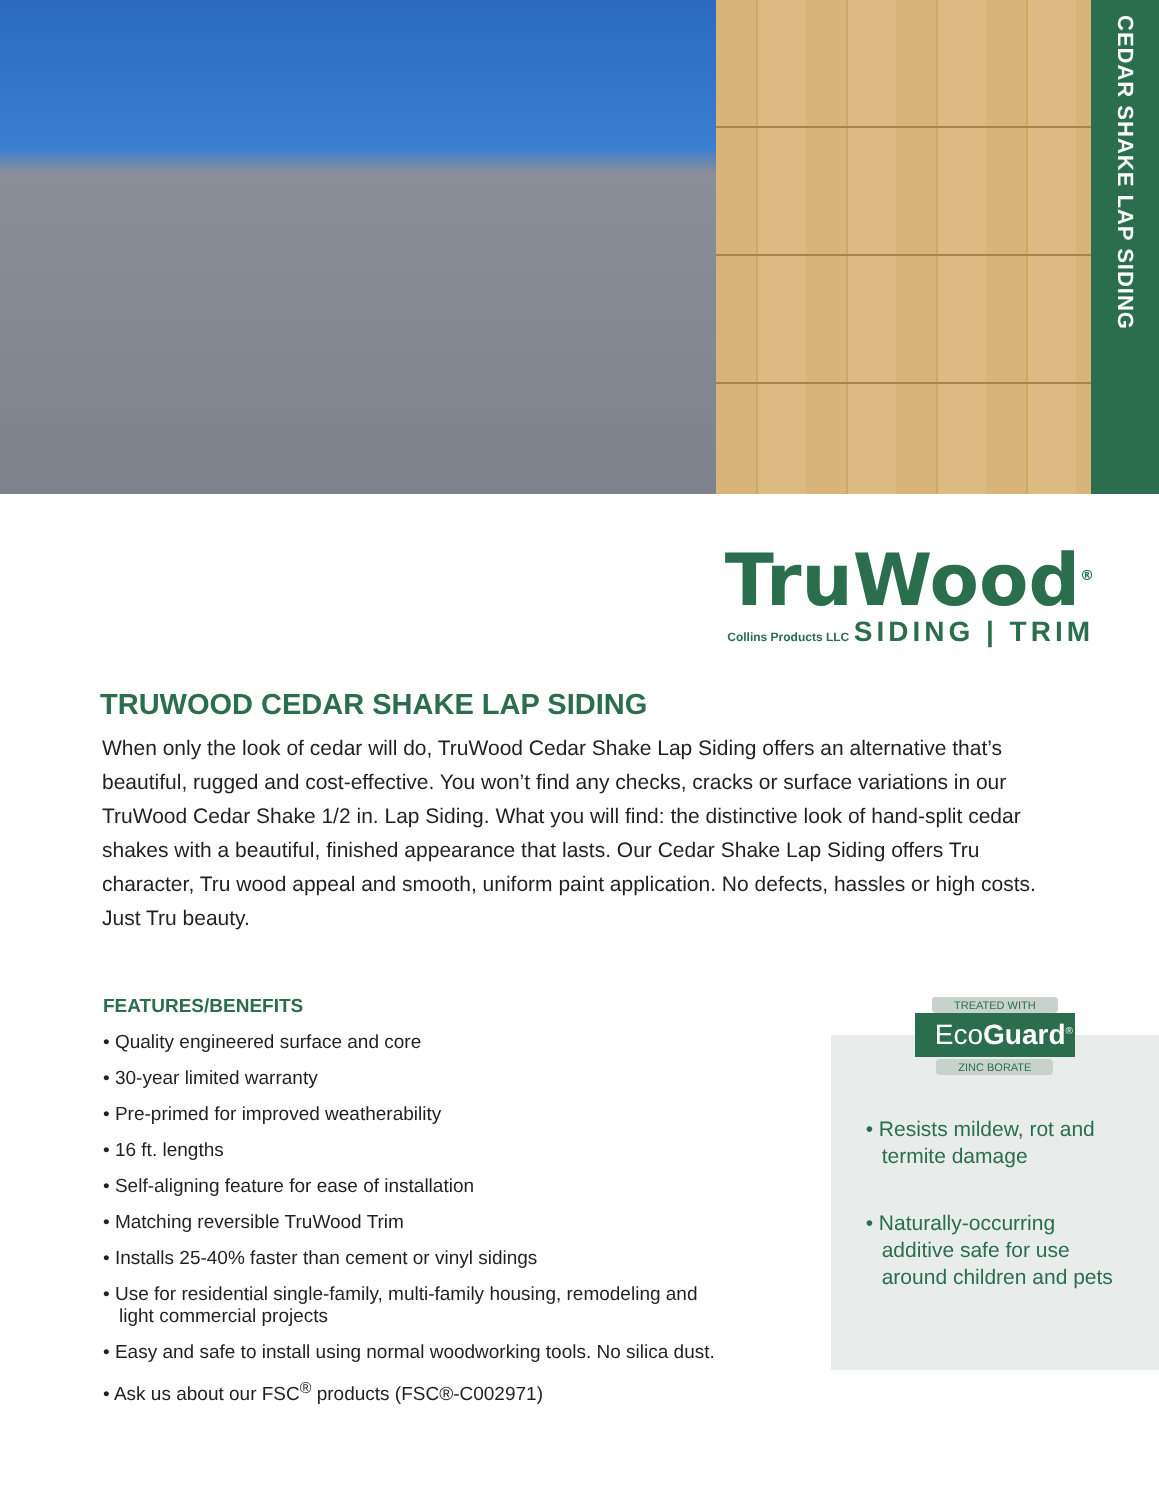CEDAR SHAKE LAP SIDING
TruWood<sup>®</sup>
Collins Products LLC SIDING | TRIM
TRUWOOD CEDAR SHAKE LAP SIDING
When only the look of cedar will do, TruWood Cedar Shake Lap Siding offers an alternative that’s beautiful, rugged and cost-effective. You won’t find any checks, cracks or surface variations in our TruWood Cedar Shake 1/2 in. Lap Siding. What you will find: the distinctive look of hand-split cedar shakes with a beautiful, finished appearance that lasts. Our Cedar Shake Lap Siding offers Tru character, Tru wood appeal and smooth, uniform paint application. No defects, hassles or high costs. Just Tru beauty.
FEATURES/BENEFITS
• Quality engineered surface and core
• 30-year limited warranty
• Pre-primed for improved weatherability
• 16 ft. lengths
• Self-aligning feature for ease of installation
• Matching reversible TruWood Trim
• Installs 25-40% faster than cement or vinyl sidings
• Use for residential single-family, multi-family housing, remodeling and light commercial projects
• Easy and safe to install using normal woodworking tools. No silica dust.
• Ask us about our FSC<sup>®</sup> products (FSC®-C002971)
TREATED WITH
EcoGuard<sup>®</sup>
ZINC BORATE
• Resists mildew, rot and termite damage
• Naturally-occurring additive safe for use around children and pets